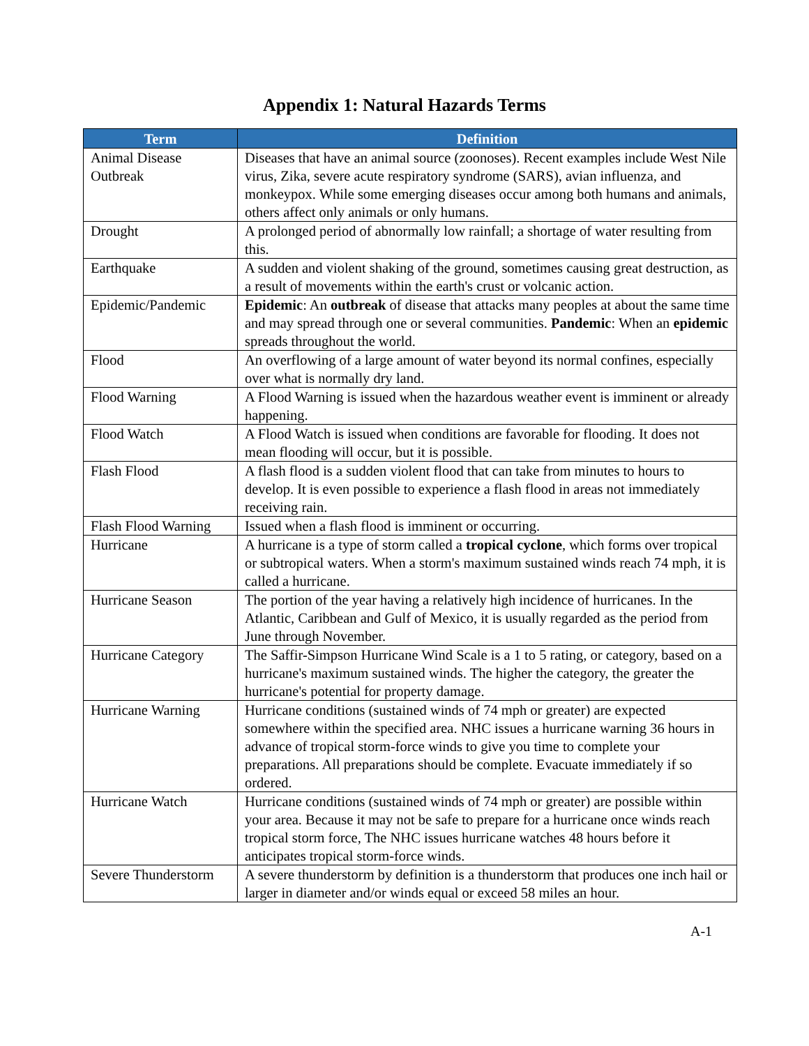Appendix 1: Natural Hazards Terms
| Term | Definition |
| --- | --- |
| Animal Disease Outbreak | Diseases that have an animal source (zoonoses). Recent examples include West Nile virus, Zika, severe acute respiratory syndrome (SARS), avian influenza, and monkeypox. While some emerging diseases occur among both humans and animals, others affect only animals or only humans. |
| Drought | A prolonged period of abnormally low rainfall; a shortage of water resulting from this. |
| Earthquake | A sudden and violent shaking of the ground, sometimes causing great destruction, as a result of movements within the earth's crust or volcanic action. |
| Epidemic/Pandemic | Epidemic : An outbreak of disease that attacks many peoples at about the same time and may spread through one or several communities. Pandemic : When an epidemic spreads throughout the world. |
| Flood | An overflowing of a large amount of water beyond its normal confines, especially over what is normally dry land. |
| Flood Warning | A Flood Warning is issued when the hazardous weather event is imminent or already happening. |
| Flood Watch | A Flood Watch is issued when conditions are favorable for flooding. It does not mean flooding will occur, but it is possible. |
| Flash Flood | A flash flood is a sudden violent flood that can take from minutes to hours to develop. It is even possible to experience a flash flood in areas not immediately receiving rain. |
| Flash Flood Warning | Issued when a flash flood is imminent or occurring. |
| Hurricane | A hurricane is a type of storm called a tropical cyclone , which forms over tropical or subtropical waters. When a storm's maximum sustained winds reach 74 mph, it is called a hurricane. |
| Hurricane Season | The portion of the year having a relatively high incidence of hurricanes. In the Atlantic, Caribbean and Gulf of Mexico, it is usually regarded as the period from June through November. |
| Hurricane Category | The Saffir-Simpson Hurricane Wind Scale is a 1 to 5 rating, or category, based on a hurricane's maximum sustained winds. The higher the category, the greater the hurricane's potential for property damage. |
| Hurricane Warning | Hurricane conditions (sustained winds of 74 mph or greater) are expected somewhere within the specified area. NHC issues a hurricane warning 36 hours in advance of tropical storm-force winds to give you time to complete your preparations. All preparations should be complete. Evacuate immediately if so ordered. |
| Hurricane Watch | Hurricane conditions (sustained winds of 74 mph or greater) are possible within your area. Because it may not be safe to prepare for a hurricane once winds reach tropical storm force, The NHC issues hurricane watches 48 hours before it anticipates tropical storm-force winds. |
| Severe Thunderstorm | A severe thunderstorm by definition is a thunderstorm that produces one inch hail or larger in diameter and/or winds equal or exceed 58 miles an hour. |
A-1